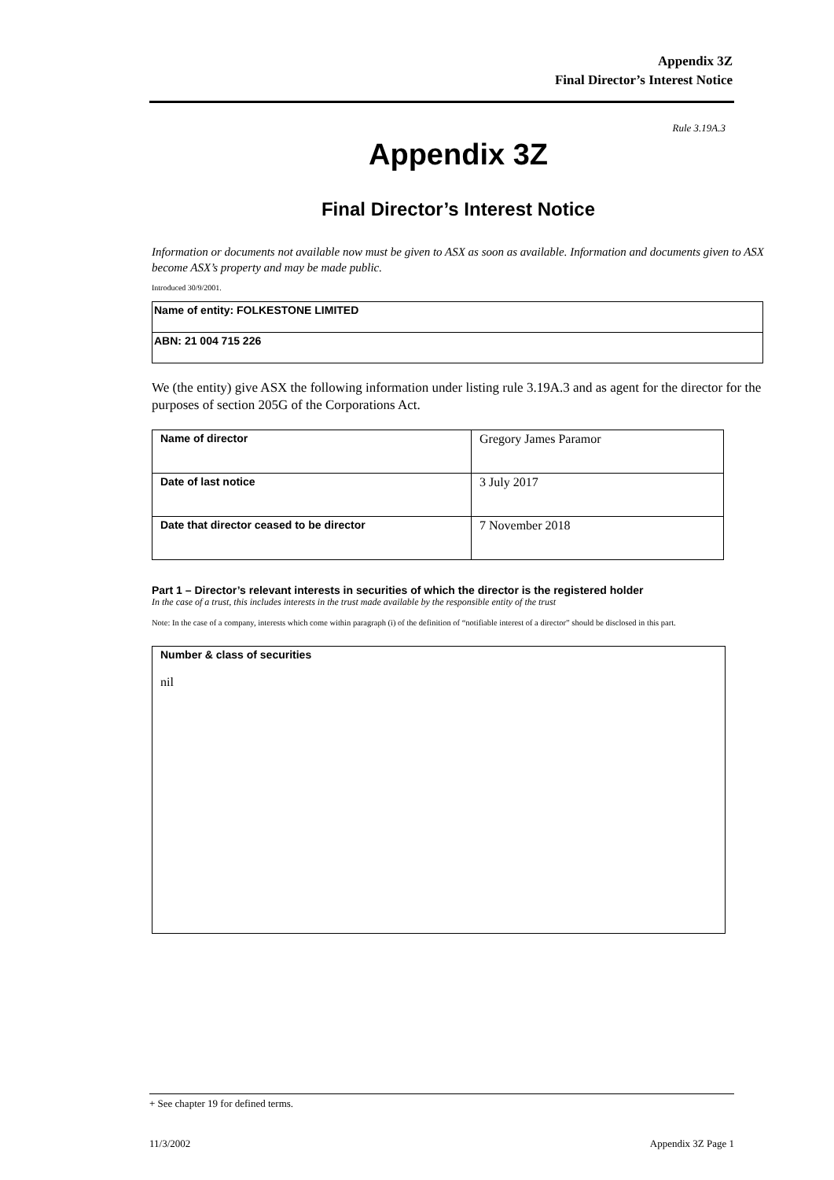Appendix 3Z
Final Director’s Interest Notice
Rule 3.19A.3
Appendix 3Z
Final Director’s Interest Notice
Information or documents not available now must be given to ASX as soon as available. Information and documents given to ASX become ASX’s property and may be made public.
Introduced 30/9/2001.
| Name of entity: FOLKESTONE LIMITED |
| ABN: 21 004 715 226 |
We (the entity) give ASX the following information under listing rule 3.19A.3 and as agent for the director for the purposes of section 205G of the Corporations Act.
| Name of director | Gregory James Paramor |
| Date of last notice | 3 July 2017 |
| Date that director ceased to be director | 7 November 2018 |
Part 1 – Director’s relevant interests in securities of which the director is the registered holder
In the case of a trust, this includes interests in the trust made available by the responsible entity of the trust
Note: In the case of a company, interests which come within paragraph (i) of the definition of “notifiable interest of a director” should be disclosed in this part.
| Number & class of securities nil |
+ See chapter 19 for defined terms.
11/3/2002 Appendix 3Z Page 1